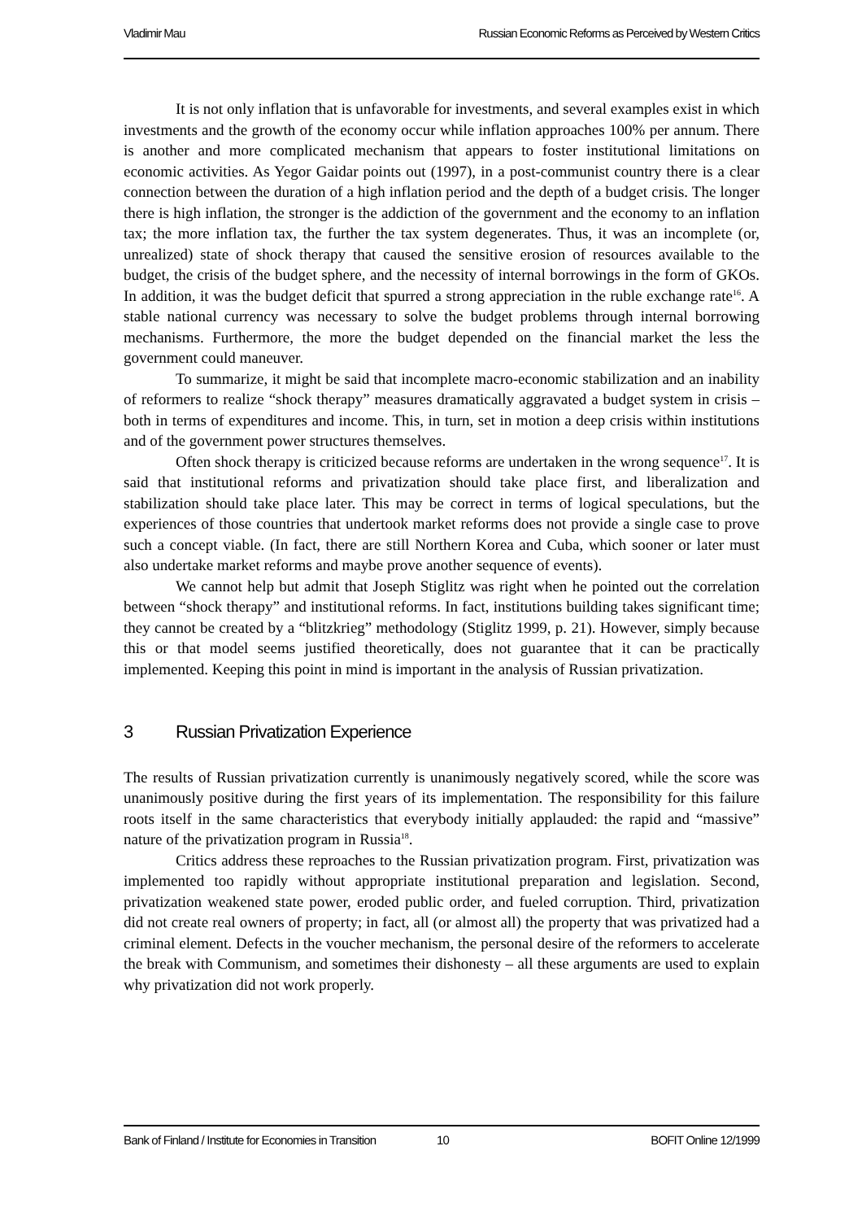Vladimir Mau Russian Economic Reforms as Perceived by Western Critics
It is not only inflation that is unfavorable for investments, and several examples exist in which investments and the growth of the economy occur while inflation approaches 100% per annum. There is another and more complicated mechanism that appears to foster institutional limitations on economic activities. As Yegor Gaidar points out (1997), in a post-communist country there is a clear connection between the duration of a high inflation period and the depth of a budget crisis. The longer there is high inflation, the stronger is the addiction of the government and the economy to an inflation tax; the more inflation tax, the further the tax system degenerates. Thus, it was an incomplete (or, unrealized) state of shock therapy that caused the sensitive erosion of resources available to the budget, the crisis of the budget sphere, and the necessity of internal borrowings in the form of GKOs. In addition, it was the budget deficit that spurred a strong appreciation in the ruble exchange rate<sup>16</sup>. A stable national currency was necessary to solve the budget problems through internal borrowing mechanisms. Furthermore, the more the budget depended on the financial market the less the government could maneuver.
To summarize, it might be said that incomplete macro-economic stabilization and an inability of reformers to realize “shock therapy” measures dramatically aggravated a budget system in crisis – both in terms of expenditures and income. This, in turn, set in motion a deep crisis within institutions and of the government power structures themselves.
Often shock therapy is criticized because reforms are undertaken in the wrong sequence<sup>17</sup>. It is said that institutional reforms and privatization should take place first, and liberalization and stabilization should take place later. This may be correct in terms of logical speculations, but the experiences of those countries that undertook market reforms does not provide a single case to prove such a concept viable. (In fact, there are still Northern Korea and Cuba, which sooner or later must also undertake market reforms and maybe prove another sequence of events).
We cannot help but admit that Joseph Stiglitz was right when he pointed out the correlation between “shock therapy” and institutional reforms. In fact, institutions building takes significant time; they cannot be created by a “blitzkrieg” methodology (Stiglitz 1999, p. 21). However, simply because this or that model seems justified theoretically, does not guarantee that it can be practically implemented. Keeping this point in mind is important in the analysis of Russian privatization.
3 Russian Privatization Experience
The results of Russian privatization currently is unanimously negatively scored, while the score was unanimously positive during the first years of its implementation. The responsibility for this failure roots itself in the same characteristics that everybody initially applauded: the rapid and “massive” nature of the privatization program in Russia<sup>18</sup>.
Critics address these reproaches to the Russian privatization program. First, privatization was implemented too rapidly without appropriate institutional preparation and legislation. Second, privatization weakened state power, eroded public order, and fueled corruption. Third, privatization did not create real owners of property; in fact, all (or almost all) the property that was privatized had a criminal element. Defects in the voucher mechanism, the personal desire of the reformers to accelerate the break with Communism, and sometimes their dishonesty – all these arguments are used to explain why privatization did not work properly.
Bank of Finland / Institute for Economies in Transition 10 BOFIT Online 12/1999